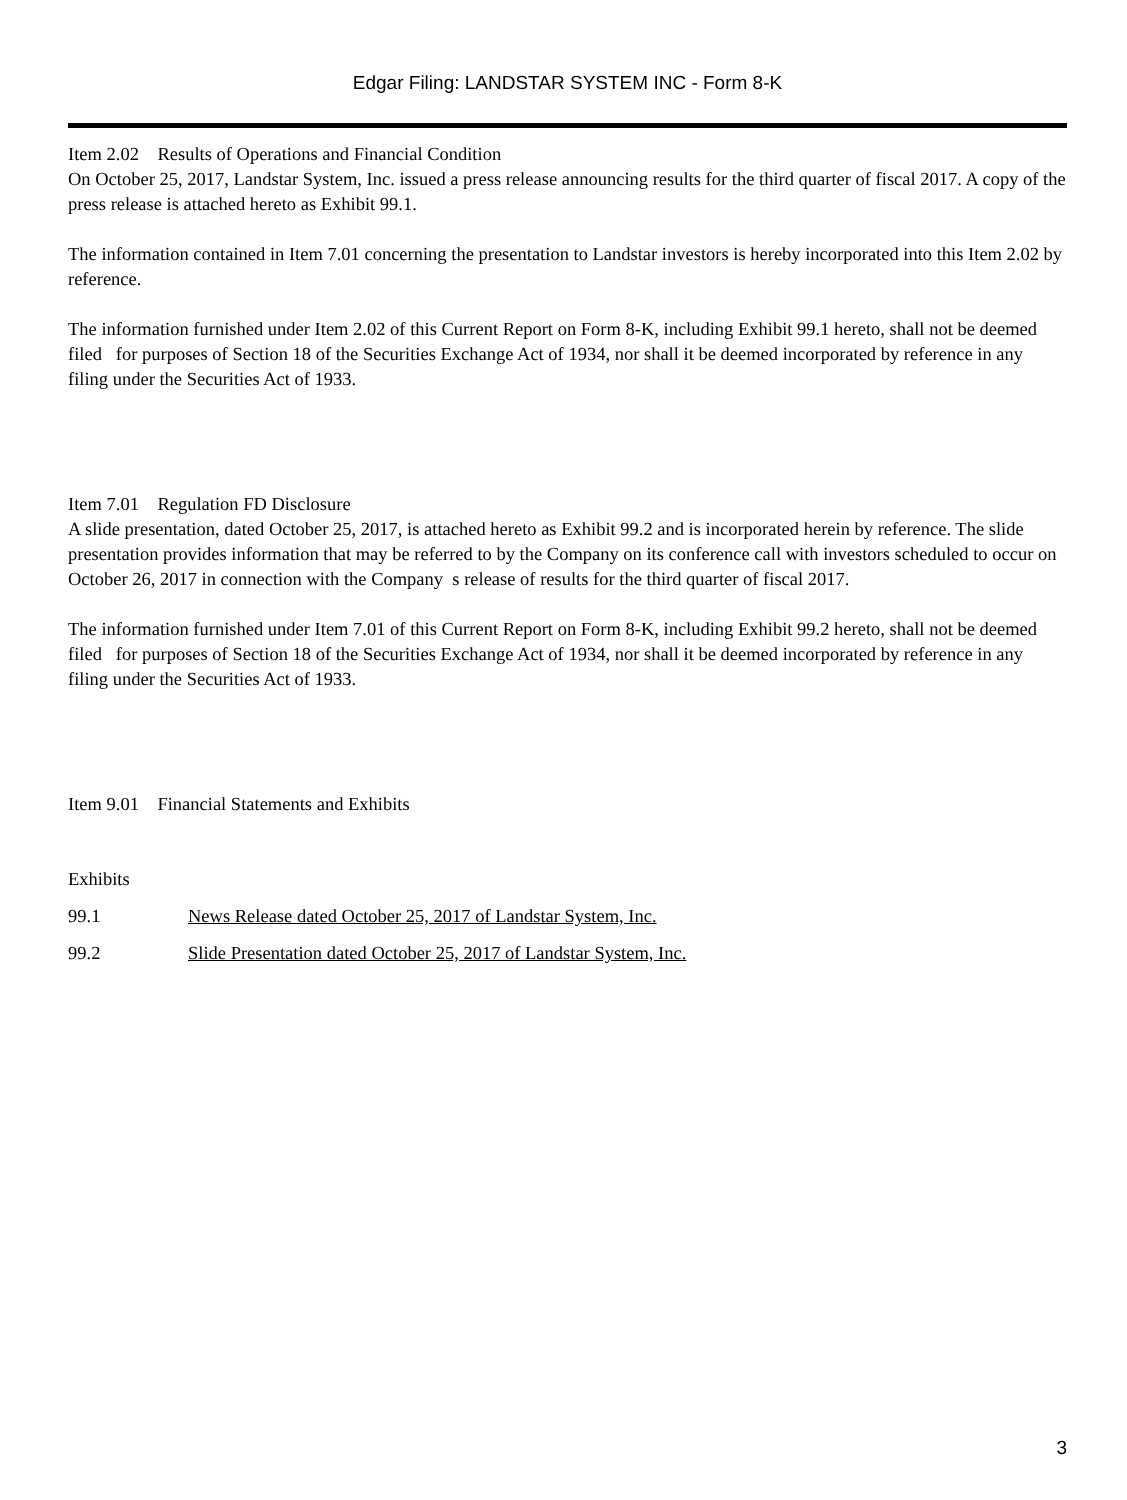Edgar Filing: LANDSTAR SYSTEM INC - Form 8-K
Item 2.02 Results of Operations and Financial Condition
On October 25, 2017, Landstar System, Inc. issued a press release announcing results for the third quarter of fiscal 2017. A copy of the press release is attached hereto as Exhibit 99.1.
The information contained in Item 7.01 concerning the presentation to Landstar investors is hereby incorporated into this Item 2.02 by reference.
The information furnished under Item 2.02 of this Current Report on Form 8-K, including Exhibit 99.1 hereto, shall not be deemed filed for purposes of Section 18 of the Securities Exchange Act of 1934, nor shall it be deemed incorporated by reference in any filing under the Securities Act of 1933.
Item 7.01 Regulation FD Disclosure
A slide presentation, dated October 25, 2017, is attached hereto as Exhibit 99.2 and is incorporated herein by reference. The slide presentation provides information that may be referred to by the Company on its conference call with investors scheduled to occur on October 26, 2017 in connection with the Company s release of results for the third quarter of fiscal 2017.
The information furnished under Item 7.01 of this Current Report on Form 8-K, including Exhibit 99.2 hereto, shall not be deemed filed for purposes of Section 18 of the Securities Exchange Act of 1934, nor shall it be deemed incorporated by reference in any filing under the Securities Act of 1933.
Item 9.01 Financial Statements and Exhibits
Exhibits
99.1 News Release dated October 25, 2017 of Landstar System, Inc.
99.2 Slide Presentation dated October 25, 2017 of Landstar System, Inc.
3